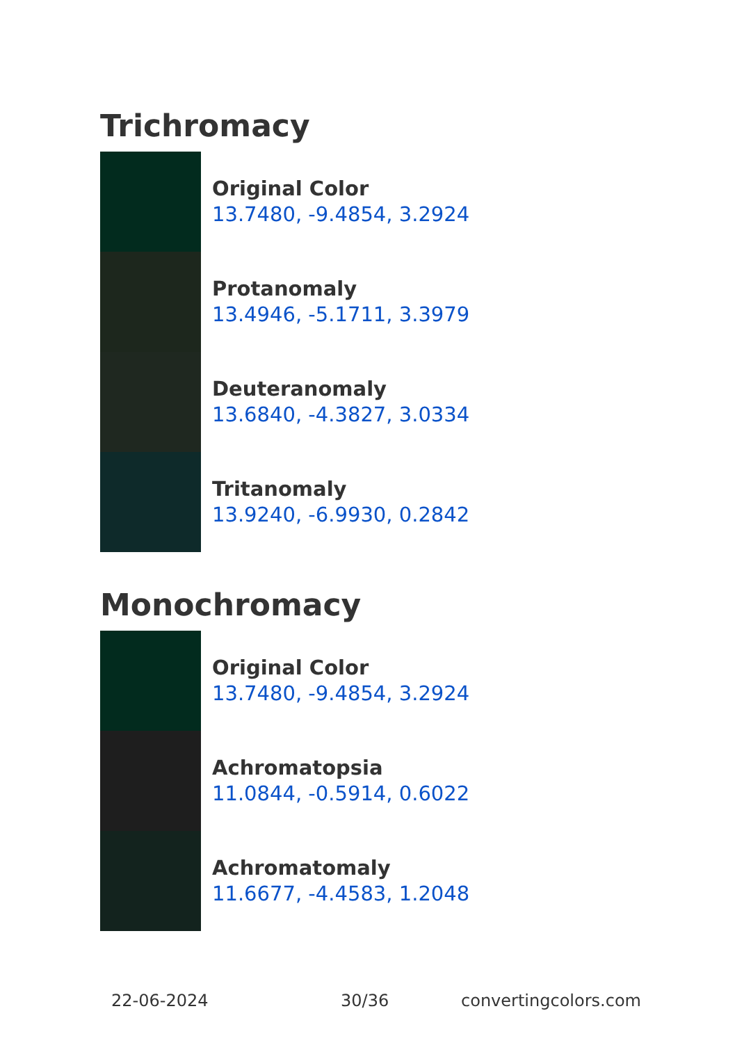Trichromacy
Original Color
13.7480, -9.4854, 3.2924
Protanomaly
13.4946, -5.1711, 3.3979
Deuteranomaly
13.6840, -4.3827, 3.0334
Tritanomaly
13.9240, -6.9930, 0.2842
Monochromacy
Original Color
13.7480, -9.4854, 3.2924
Achromatopsia
11.0844, -0.5914, 0.6022
Achromatomaly
11.6677, -4.4583, 1.2048
22-06-2024 30/36 convertingcolors.com